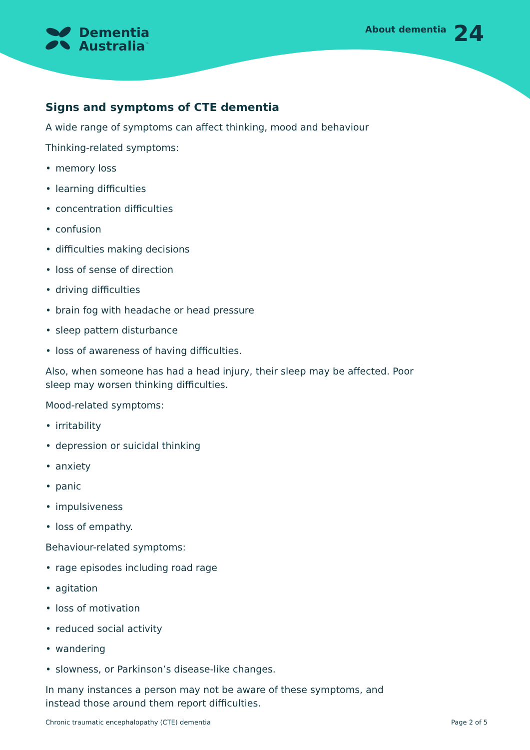Dementia
Australia<sup>™</sup>
About dementia 24
Signs and symptoms of CTE dementia
A wide range of symptoms can affect thinking, mood and behaviour
Thinking-related symptoms:
• memory loss
• learning difficulties
• concentration difficulties
• confusion
• difficulties making decisions
• loss of sense of direction
• driving difficulties
• brain fog with headache or head pressure
• sleep pattern disturbance
• loss of awareness of having difficulties.
Also, when someone has had a head injury, their sleep may be affected. Poor sleep may worsen thinking difficulties.
Mood-related symptoms:
• irritability
• depression or suicidal thinking
• anxiety
• panic
• impulsiveness
• loss of empathy.
Behaviour-related symptoms:
• rage episodes including road rage
• agitation
• loss of motivation
• reduced social activity
• wandering
• slowness, or Parkinson’s disease-like changes.
In many instances a person may not be aware of these symptoms, and instead those around them report difficulties.
Chronic traumatic encephalopathy (CTE) dementia Page 2 of 5